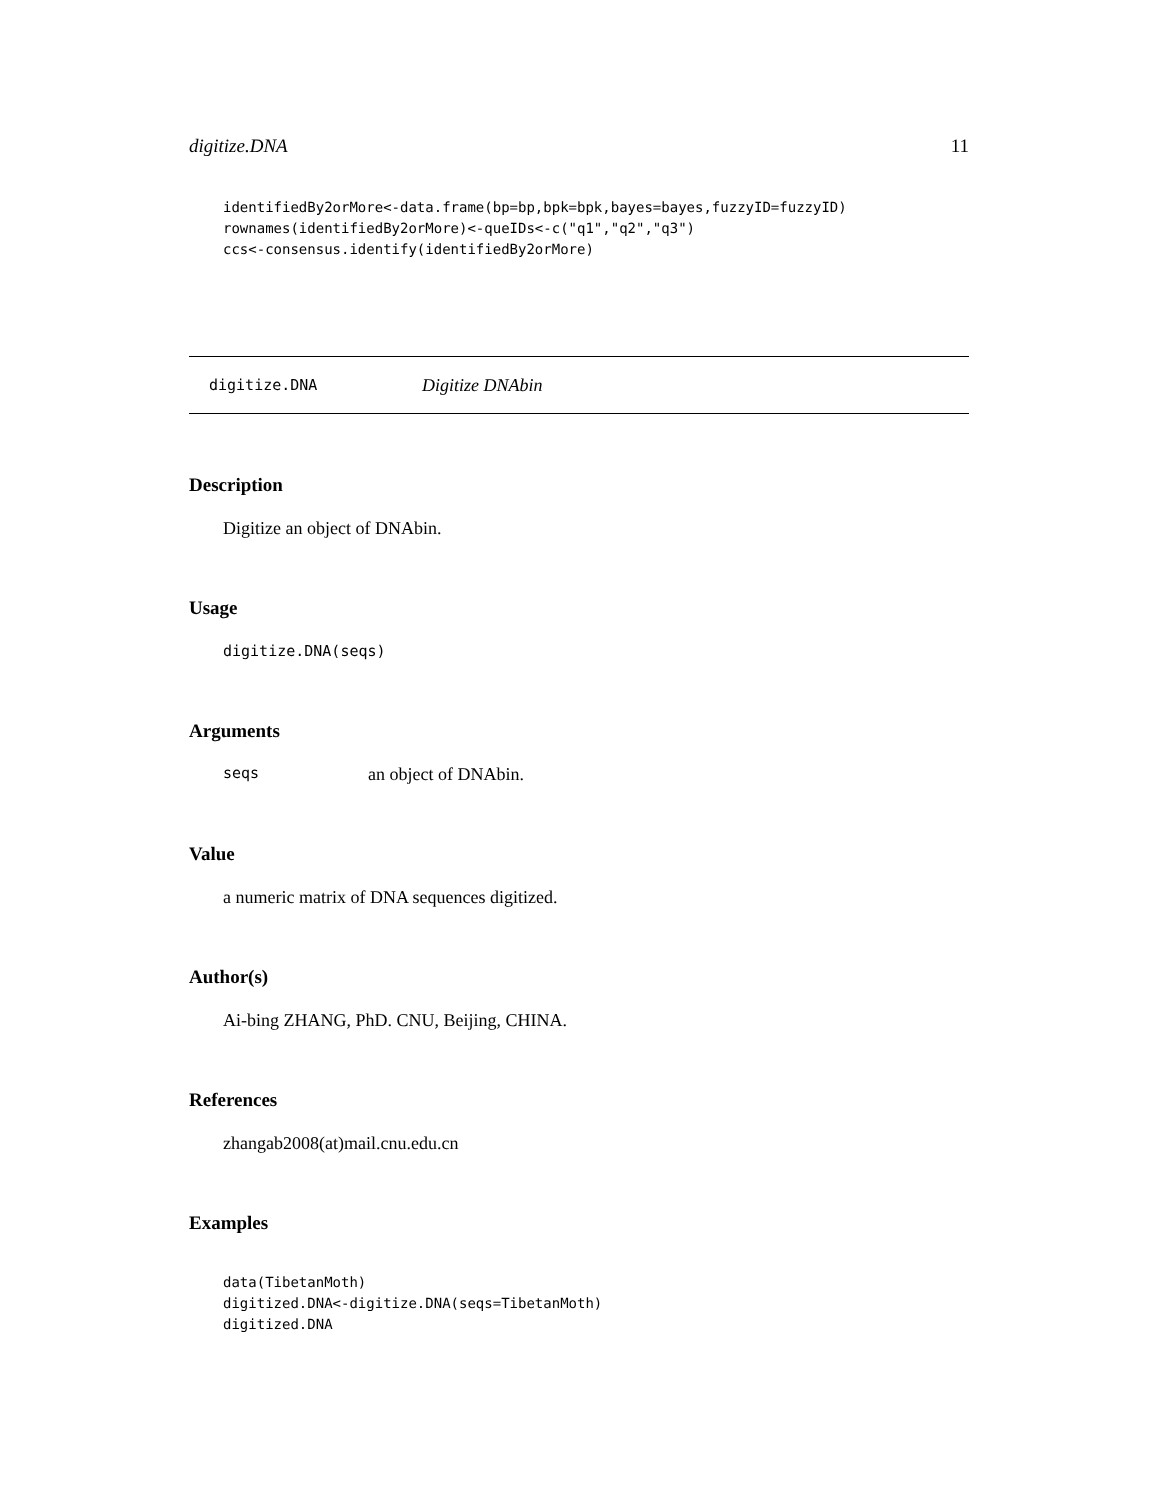digitize.DNA 11
identifiedBy2orMore<-data.frame(bp=bp,bpk=bpk,bayes=bayes,fuzzyID=fuzzyID)
rownames(identifiedBy2orMore)<-queIDs<-c("q1","q2","q3")
ccs<-consensus.identify(identifiedBy2orMore)
digitize.DNA Digitize DNAbin
Description
Digitize an object of DNAbin.
Usage
digitize.DNA(seqs)
Arguments
seqs an object of DNAbin.
Value
a numeric matrix of DNA sequences digitized.
Author(s)
Ai-bing ZHANG, PhD. CNU, Beijing, CHINA.
References
zhangab2008(at)mail.cnu.edu.cn
Examples
data(TibetanMoth)
digitized.DNA<-digitize.DNA(seqs=TibetanMoth)
digitized.DNA